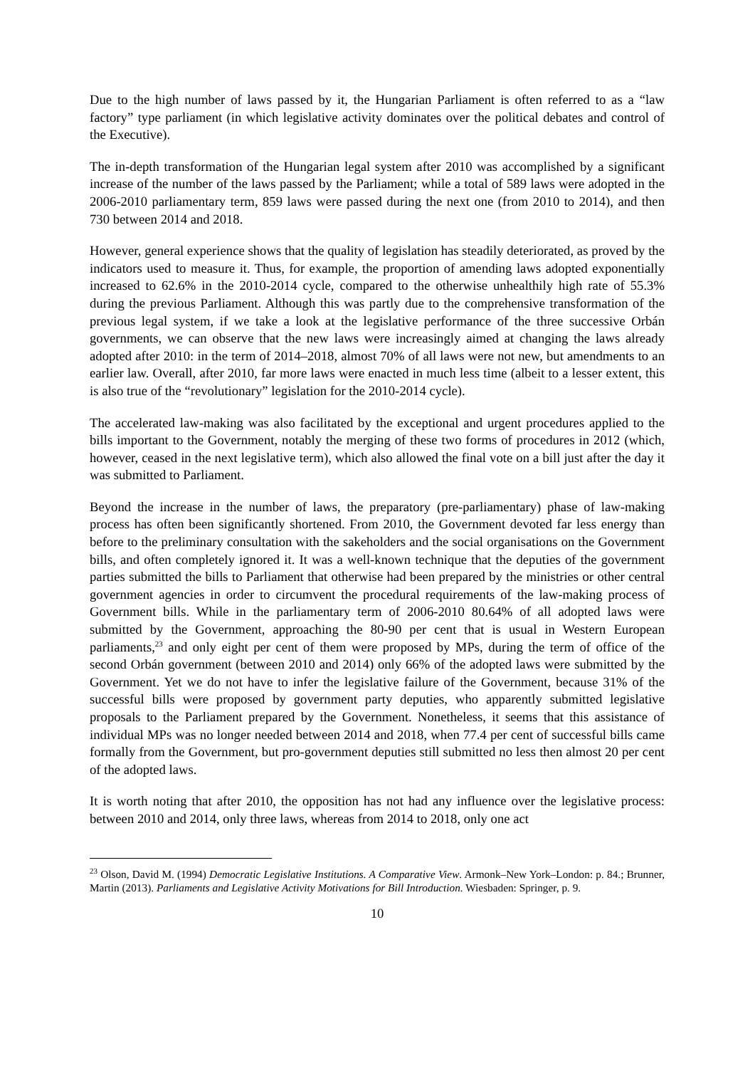Due to the high number of laws passed by it, the Hungarian Parliament is often referred to as a “law factory” type parliament (in which legislative activity dominates over the political debates and control of the Executive).
The in-depth transformation of the Hungarian legal system after 2010 was accomplished by a significant increase of the number of the laws passed by the Parliament; while a total of 589 laws were adopted in the 2006-2010 parliamentary term, 859 laws were passed during the next one (from 2010 to 2014), and then 730 between 2014 and 2018.
However, general experience shows that the quality of legislation has steadily deteriorated, as proved by the indicators used to measure it. Thus, for example, the proportion of amending laws adopted exponentially increased to 62.6% in the 2010-2014 cycle, compared to the otherwise unhealthily high rate of 55.3% during the previous Parliament. Although this was partly due to the comprehensive transformation of the previous legal system, if we take a look at the legislative performance of the three successive Orbán governments, we can observe that the new laws were increasingly aimed at changing the laws already adopted after 2010: in the term of 2014–2018, almost 70% of all laws were not new, but amendments to an earlier law. Overall, after 2010, far more laws were enacted in much less time (albeit to a lesser extent, this is also true of the “revolutionary” legislation for the 2010-2014 cycle).
The accelerated law-making was also facilitated by the exceptional and urgent procedures applied to the bills important to the Government, notably the merging of these two forms of procedures in 2012 (which, however, ceased in the next legislative term), which also allowed the final vote on a bill just after the day it was submitted to Parliament.
Beyond the increase in the number of laws, the preparatory (pre-parliamentary) phase of law-making process has often been significantly shortened. From 2010, the Government devoted far less energy than before to the preliminary consultation with the sakeholders and the social organisations on the Government bills, and often completely ignored it. It was a well-known technique that the deputies of the government parties submitted the bills to Parliament that otherwise had been prepared by the ministries or other central government agencies in order to circumvent the procedural requirements of the law-making process of Government bills. While in the parliamentary term of 2006-2010 80.64% of all adopted laws were submitted by the Government, approaching the 80-90 per cent that is usual in Western European parliaments,<sup>23</sup> and only eight per cent of them were proposed by MPs, during the term of office of the second Orbán government (between 2010 and 2014) only 66% of the adopted laws were submitted by the Government. Yet we do not have to infer the legislative failure of the Government, because 31% of the successful bills were proposed by government party deputies, who apparently submitted legislative proposals to the Parliament prepared by the Government. Nonetheless, it seems that this assistance of individual MPs was no longer needed between 2014 and 2018, when 77.4 per cent of successful bills came formally from the Government, but pro-government deputies still submitted no less then almost 20 per cent of the adopted laws.
It is worth noting that after 2010, the opposition has not had any influence over the legislative process: between 2010 and 2014, only three laws, whereas from 2014 to 2018, only one act
<sup>23</sup> Olson, David M. (1994) Democratic Legislative Institutions. A Comparative View. Armonk–New York–London: p. 84.; Brunner, Martin (2013). Parliaments and Legislative Activity Motivations for Bill Introduction. Wiesbaden: Springer, p. 9.
10